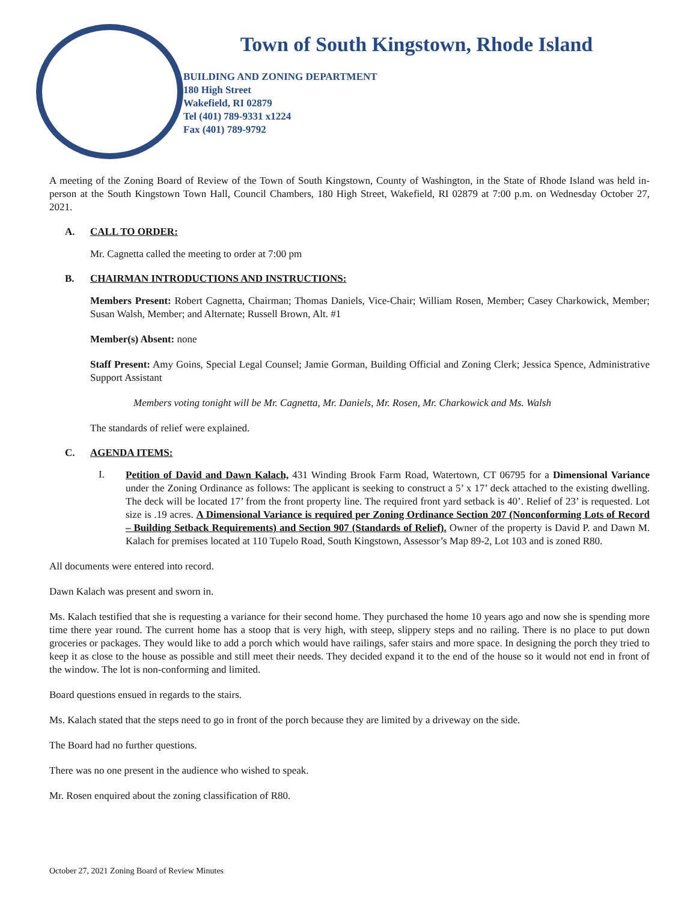Town of South Kingstown, Rhode Island
BUILDING AND ZONING DEPARTMENT
180 High Street
Wakefield, RI 02879
Tel (401) 789-9331 x1224
Fax (401) 789-9792
A meeting of the Zoning Board of Review of the Town of South Kingstown, County of Washington, in the State of Rhode Island was held in-person at the South Kingstown Town Hall, Council Chambers, 180 High Street, Wakefield, RI 02879 at 7:00 p.m. on Wednesday October 27, 2021.
A. CALL TO ORDER:
Mr. Cagnetta called the meeting to order at 7:00 pm
B. CHAIRMAN INTRODUCTIONS AND INSTRUCTIONS:
Members Present: Robert Cagnetta, Chairman; Thomas Daniels, Vice-Chair; William Rosen, Member; Casey Charkowick, Member; Susan Walsh, Member; and Alternate; Russell Brown, Alt. #1
Member(s) Absent: none
Staff Present: Amy Goins, Special Legal Counsel; Jamie Gorman, Building Official and Zoning Clerk; Jessica Spence, Administrative Support Assistant
Members voting tonight will be Mr. Cagnetta, Mr. Daniels, Mr. Rosen, Mr. Charkowick and Ms. Walsh
The standards of relief were explained.
C. AGENDA ITEMS:
I.
Petition of David and Dawn Kalach, 431 Winding Brook Farm Road, Watertown, CT 06795 for a Dimensional Variance under the Zoning Ordinance as follows: The applicant is seeking to construct a 5’ x 17’ deck attached to the existing dwelling. The deck will be located 17’ from the front property line. The required front yard setback is 40’. Relief of 23’ is requested. Lot size is .19 acres. A Dimensional Variance is required per Zoning Ordinance Section 207 (Nonconforming Lots of Record – Building Setback Requirements) and Section 907 (Standards of Relief). Owner of the property is David P. and Dawn M. Kalach for premises located at 110 Tupelo Road, South Kingstown, Assessor’s Map 89-2, Lot 103 and is zoned R80.
All documents were entered into record.
Dawn Kalach was present and sworn in.
Ms. Kalach testified that she is requesting a variance for their second home. They purchased the home 10 years ago and now she is spending more time there year round. The current home has a stoop that is very high, with steep, slippery steps and no railing. There is no place to put down groceries or packages. They would like to add a porch which would have railings, safer stairs and more space. In designing the porch they tried to keep it as close to the house as possible and still meet their needs. They decided expand it to the end of the house so it would not end in front of the window. The lot is non-conforming and limited.
Board questions ensued in regards to the stairs.
Ms. Kalach stated that the steps need to go in front of the porch because they are limited by a driveway on the side.
The Board had no further questions.
There was no one present in the audience who wished to speak.
Mr. Rosen enquired about the zoning classification of R80.
October 27, 2021 Zoning Board of Review Minutes